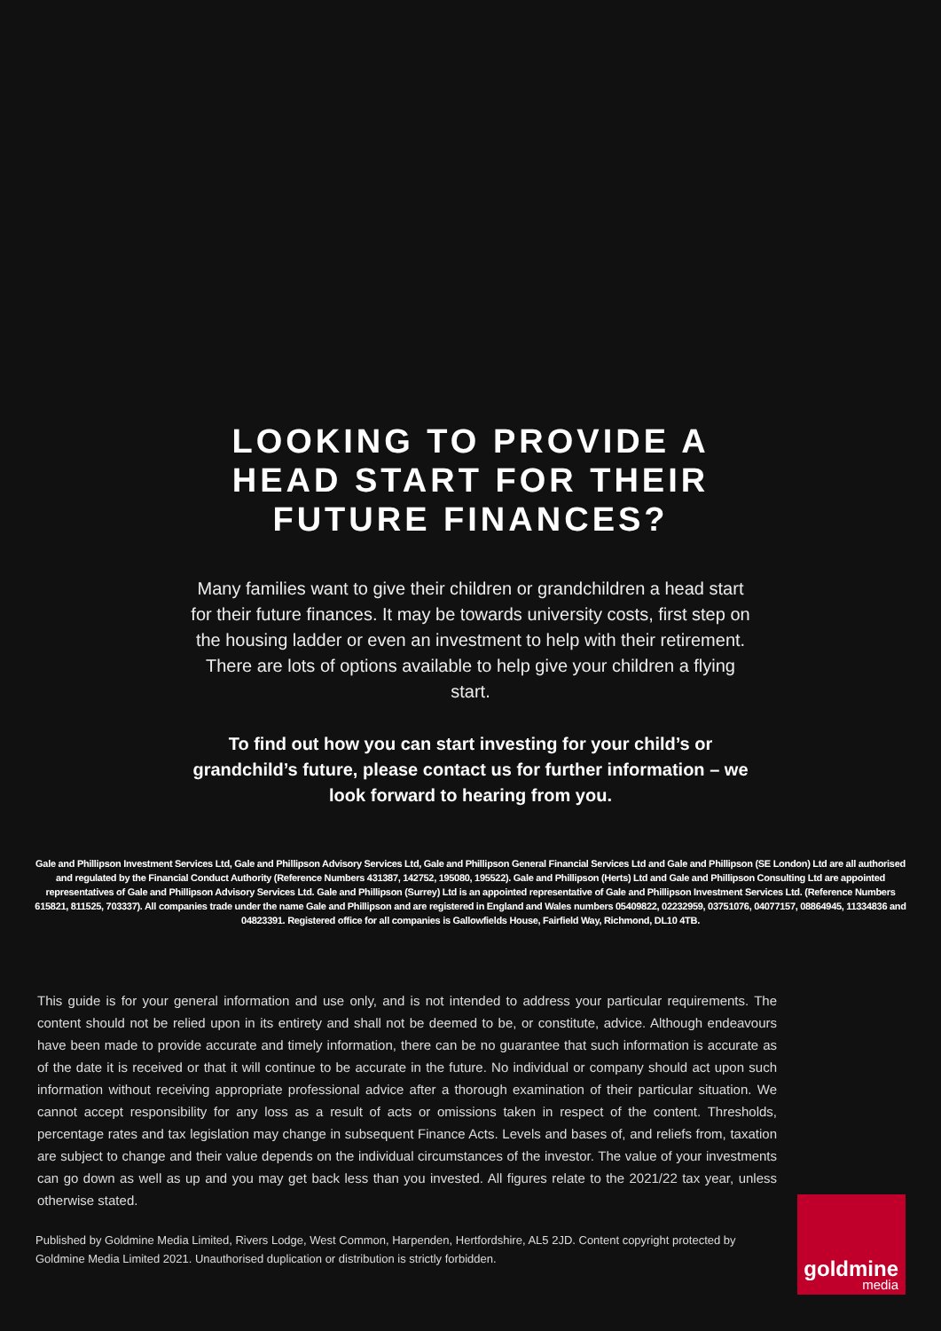LOOKING TO PROVIDE A
HEAD START FOR THEIR
FUTURE FINANCES?
Many families want to give their children or grandchildren a head start for their future finances. It may be towards university costs, first step on the housing ladder or even an investment to help with their retirement. There are lots of options available to help give your children a flying start.
To find out how you can start investing for your child’s or grandchild’s future, please contact us for further information – we look forward to hearing from you.
Gale and Phillipson Investment Services Ltd, Gale and Phillipson Advisory Services Ltd, Gale and Phillipson General Financial Services Ltd and Gale and Phillipson (SE London) Ltd are all authorised and regulated by the Financial Conduct Authority (Reference Numbers 431387, 142752, 195080, 195522). Gale and Phillipson (Herts) Ltd and Gale and Phillipson Consulting Ltd are appointed representatives of Gale and Phillipson Advisory Services Ltd. Gale and Phillipson (Surrey) Ltd is an appointed representative of Gale and Phillipson Investment Services Ltd. (Reference Numbers 615821, 811525, 703337). All companies trade under the name Gale and Phillipson and are registered in England and Wales numbers 05409822, 02232959, 03751076, 04077157, 08864945, 11334836 and 04823391. Registered office for all companies is Gallowfields House, Fairfield Way, Richmond, DL10 4TB.
This guide is for your general information and use only, and is not intended to address your particular requirements. The content should not be relied upon in its entirety and shall not be deemed to be, or constitute, advice. Although endeavours have been made to provide accurate and timely information, there can be no guarantee that such information is accurate as of the date it is received or that it will continue to be accurate in the future. No individual or company should act upon such information without receiving appropriate professional advice after a thorough examination of their particular situation. We cannot accept responsibility for any loss as a result of acts or omissions taken in respect of the content. Thresholds, percentage rates and tax legislation may change in subsequent Finance Acts. Levels and bases of, and reliefs from, taxation are subject to change and their value depends on the individual circumstances of the investor. The value of your investments can go down as well as up and you may get back less than you invested. All figures relate to the 2021/22 tax year, unless otherwise stated.
Published by Goldmine Media Limited, Rivers Lodge, West Common, Harpenden, Hertfordshire, AL5 2JD. Content copyright protected by Goldmine Media Limited 2021. Unauthorised duplication or distribution is strictly forbidden.
goldmine
media